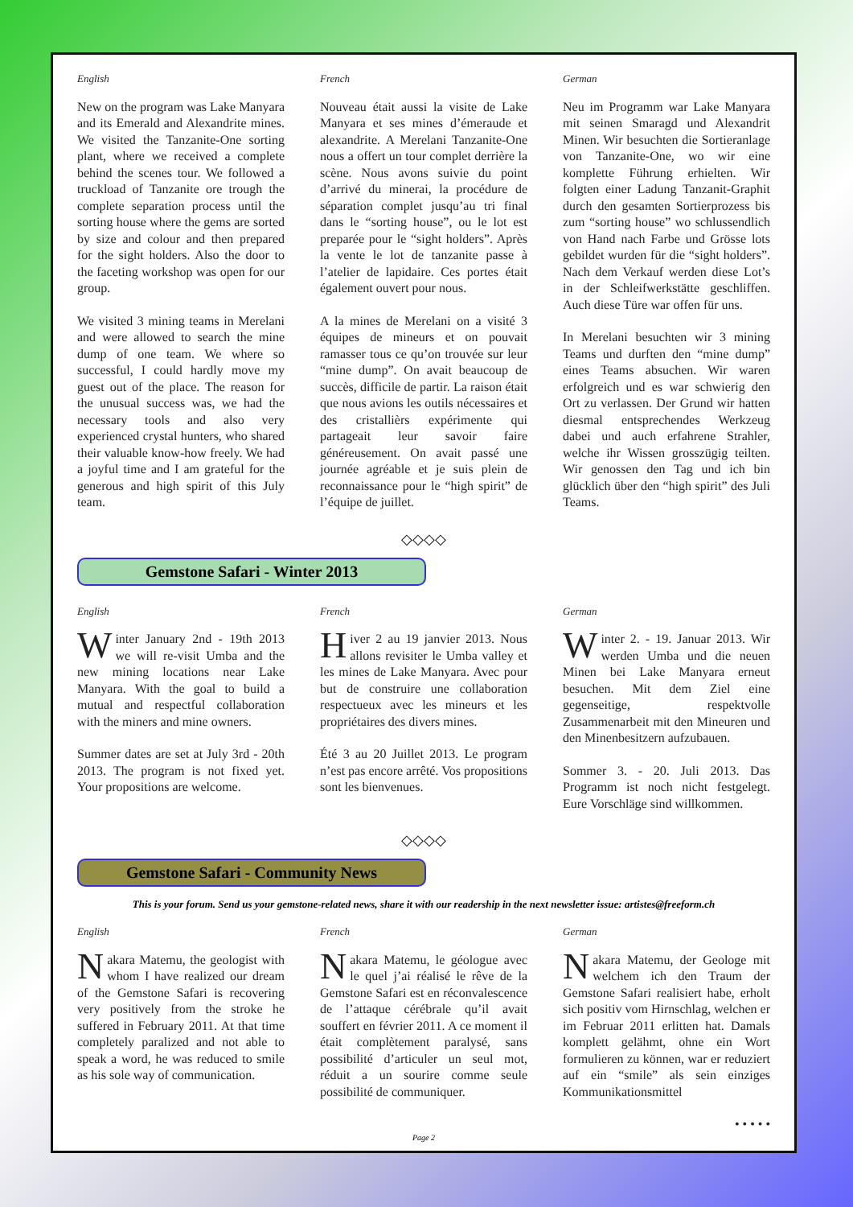English
New on the program was Lake Manyara and its Emerald and Alexandrite mines. We visited the Tanzanite-One sorting plant, where we received a complete behind the scenes tour. We followed a truckload of Tanzanite ore trough the complete separation process until the sorting house where the gems are sorted by size and colour and then prepared for the sight holders. Also the door to the faceting workshop was open for our group.
We visited 3 mining teams in Merelani and were allowed to search the mine dump of one team. We where so successful, I could hardly move my guest out of the place. The reason for the unusual success was, we had the necessary tools and also very experienced crystal hunters, who shared their valuable know-how freely. We had a joyful time and I am grateful for the generous and high spirit of this July team.
French
Nouveau était aussi la visite de Lake Manyara et ses mines d’émeraude et alexandrite. A Merelani Tanzanite-One nous a offert un tour complet derrière la scène. Nous avons suivie du point d’arrivé du minerai, la procédure de séparation complet jusqu’au tri final dans le “sorting house”, ou le lot est preparée pour le “sight holders”. Après la vente le lot de tanzanite passe à l’atelier de lapidaire. Ces portes était également ouvert pour nous.
A la mines de Merelani on a visité 3 équipes de mineurs et on pouvait ramasser tous ce qu’on trouvée sur leur “mine dump”. On avait beaucoup de succès, difficile de partir. La raison était que nous avions les outils nécessaires et des cristallièrs expérimente qui partageait leur savoir faire généreusement. On avait passé une journée agréable et je suis plein de reconnaissance pour le “high spirit” de l’équipe de juillet.
German
Neu im Programm war Lake Manyara mit seinen Smaragd und Alexandrit Minen. Wir besuchten die Sortieranlage von Tanzanite-One, wo wir eine komplette Führung erhielten. Wir folgten einer Ladung Tanzanit-Graphit durch den gesamten Sortierprozess bis zum “sorting house” wo schlussendlich von Hand nach Farbe und Grösse lots gebildet wurden für die “sight holders”. Nach dem Verkauf werden diese Lot’s in der Schleifwerkstätte geschliffen. Auch diese Türe war offen für uns.
In Merelani besuchten wir 3 mining Teams und durften den “mine dump” eines Teams absuchen. Wir waren erfolgreich und es war schwierig den Ort zu verlassen. Der Grund wir hatten diesmal entsprechendes Werkzeug dabei und auch erfahrene Strahler, welche ihr Wissen grosszügig teilten. Wir genossen den Tag und ich bin glücklich über den “high spirit” des Juli Teams.
◇◇◇◇
Gemstone Safari - Winter 2013
English
Winter January 2nd - 19th 2013 we will re-visit Umba and the new mining locations near Lake Manyara. With the goal to build a mutual and respectful collaboration with the miners and mine owners.
Summer dates are set at July 3rd - 20th 2013. The program is not fixed yet. Your propositions are welcome.
French
Hiver 2 au 19 janvier 2013. Nous allons revisiter le Umba valley et les mines de Lake Manyara. Avec pour but de construire une collaboration respectueux avec les mineurs et les propriétaires des divers mines.
Été 3 au 20 Juillet 2013. Le program n’est pas encore arrêté. Vos propositions sont les bienvenues.
German
Winter 2. - 19. Januar 2013. Wir werden Umba und die neuen Minen bei Lake Manyara erneut besuchen. Mit dem Ziel eine gegenseitige, respektvolle Zusammenarbeit mit den Mineuren und den Minenbesitzern aufzubauen.
Sommer 3. - 20. Juli 2013. Das Programm ist noch nicht festgelegt. Eure Vorschläge sind willkommen.
◇◇◇◇
Gemstone Safari - Community News
This is your forum. Send us your gemstone-related news, share it with our readership in the next newsletter issue: artistes@freeform.ch
English
Nakara Matemu, the geologist with whom I have realized our dream of the Gemstone Safari is recovering very positively from the stroke he suffered in February 2011. At that time completely paralized and not able to speak a word, he was reduced to smile as his sole way of communication.
French
Nakara Matemu, le géologue avec le quel j’ai réalisé le rêve de la Gemstone Safari est en réconvalescence de l’attaque cérébrale qu’il avait souffert en février 2011. A ce moment il était complètement paralysé, sans possibilité d’articuler un seul mot, réduit a un sourire comme seule possibilité de communiquer.
German
Nakara Matemu, der Geologe mit welchem ich den Traum der Gemstone Safari realisiert habe, erholt sich positiv vom Hirnschlag, welchen er im Februar 2011 erlitten hat. Damals komplett gelähmt, ohne ein Wort formulieren zu können, war er reduziert auf ein “smile” als sein einziges Kommunikationsmittel
• • • • •
Page 2